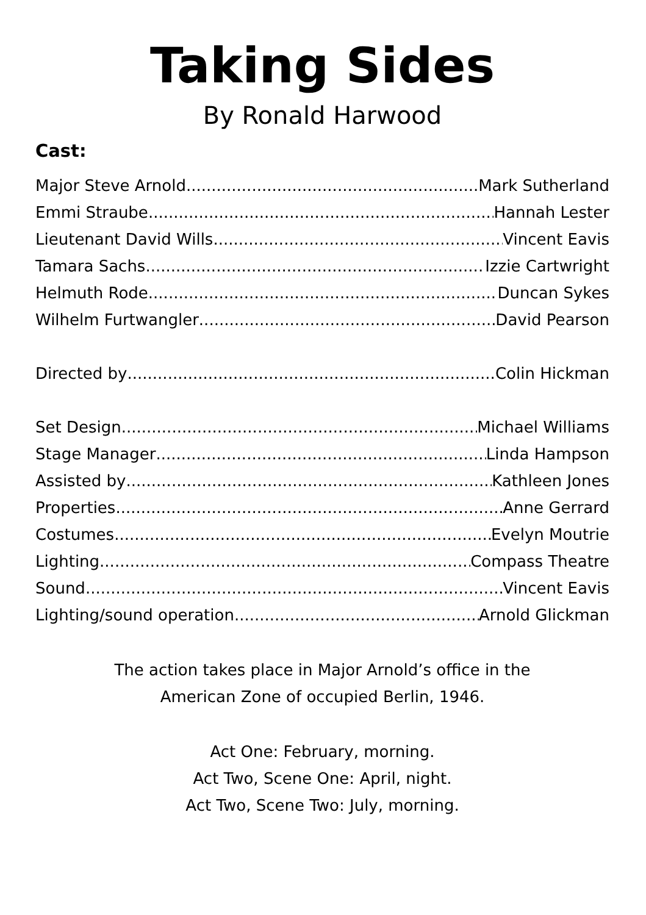Taking Sides
By Ronald Harwood
Cast:
Major Steve Arnold Mark Sutherland
Emmi Straube Hannah Lester
Lieutenant David Wills Vincent Eavis
Tamara Sachs Izzie Cartwright
Helmuth Rode Duncan Sykes
Wilhelm Furtwangler David Pearson
Directed by Colin Hickman
Set Design Michael Williams
Stage Manager Linda Hampson
Assisted by Kathleen Jones
Properties Anne Gerrard
Costumes Evelyn Moutrie
Lighting Compass Theatre
Sound Vincent Eavis
Lighting/sound operation Arnold Glickman
The action takes place in Major Arnold’s office in the
American Zone of occupied Berlin, 1946.
Act One: February, morning.
Act Two, Scene One: April, night.
Act Two, Scene Two: July, morning.